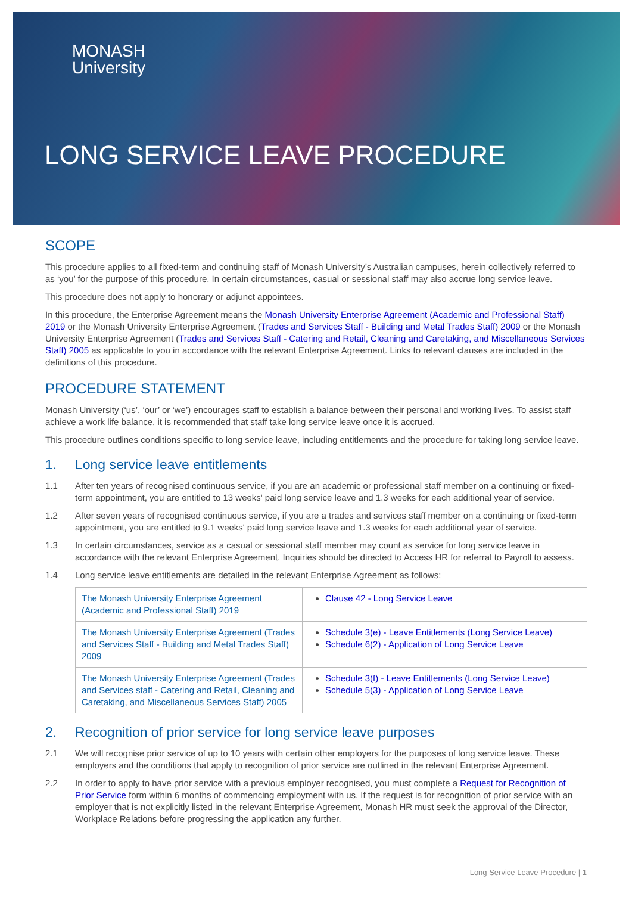MONASH
University
LONG SERVICE LEAVE PROCEDURE
SCOPE
This procedure applies to all fixed-term and continuing staff of Monash University’s Australian campuses, herein collectively referred to as ‘you’ for the purpose of this procedure. In certain circumstances, casual or sessional staff may also accrue long service leave.
This procedure does not apply to honorary or adjunct appointees.
In this procedure, the Enterprise Agreement means the Monash University Enterprise Agreement (Academic and Professional Staff) 2019 or the Monash University Enterprise Agreement (Trades and Services Staff - Building and Metal Trades Staff) 2009 or the Monash University Enterprise Agreement (Trades and Services Staff - Catering and Retail, Cleaning and Caretaking, and Miscellaneous Services Staff) 2005 as applicable to you in accordance with the relevant Enterprise Agreement. Links to relevant clauses are included in the definitions of this procedure.
PROCEDURE STATEMENT
Monash University (‘us’, ‘our’ or ‘we’) encourages staff to establish a balance between their personal and working lives. To assist staff achieve a work life balance, it is recommended that staff take long service leave once it is accrued.
This procedure outlines conditions specific to long service leave, including entitlements and the procedure for taking long service leave.
1. Long service leave entitlements
1.1 After ten years of recognised continuous service, if you are an academic or professional staff member on a continuing or fixed-term appointment, you are entitled to 13 weeks' paid long service leave and 1.3 weeks for each additional year of service.
1.2 After seven years of recognised continuous service, if you are a trades and services staff member on a continuing or fixed-term appointment, you are entitled to 9.1 weeks' paid long service leave and 1.3 weeks for each additional year of service.
1.3 In certain circumstances, service as a casual or sessional staff member may count as service for long service leave in accordance with the relevant Enterprise Agreement. Inquiries should be directed to Access HR for referral to Payroll to assess.
1.4 Long service leave entitlements are detailed in the relevant Enterprise Agreement as follows:
| The Monash University Enterprise Agreement (Academic and Professional Staff) 2019 | Clause 42 - Long Service Leave |
| The Monash University Enterprise Agreement (Trades and Services Staff - Building and Metal Trades Staff) 2009 | Schedule 3(e) - Leave Entitlements (Long Service Leave) Schedule 6(2) - Application of Long Service Leave |
| The Monash University Enterprise Agreement (Trades and Services staff - Catering and Retail, Cleaning and Caretaking, and Miscellaneous Services Staff) 2005 | Schedule 3(f) - Leave Entitlements (Long Service Leave) Schedule 5(3) - Application of Long Service Leave |
2. Recognition of prior service for long service leave purposes
2.1 We will recognise prior service of up to 10 years with certain other employers for the purposes of long service leave. These employers and the conditions that apply to recognition of prior service are outlined in the relevant Enterprise Agreement.
2.2 In order to apply to have prior service with a previous employer recognised, you must complete a Request for Recognition of Prior Service form within 6 months of commencing employment with us. If the request is for recognition of prior service with an employer that is not explicitly listed in the relevant Enterprise Agreement, Monash HR must seek the approval of the Director, Workplace Relations before progressing the application any further.
Long Service Leave Procedure | 1